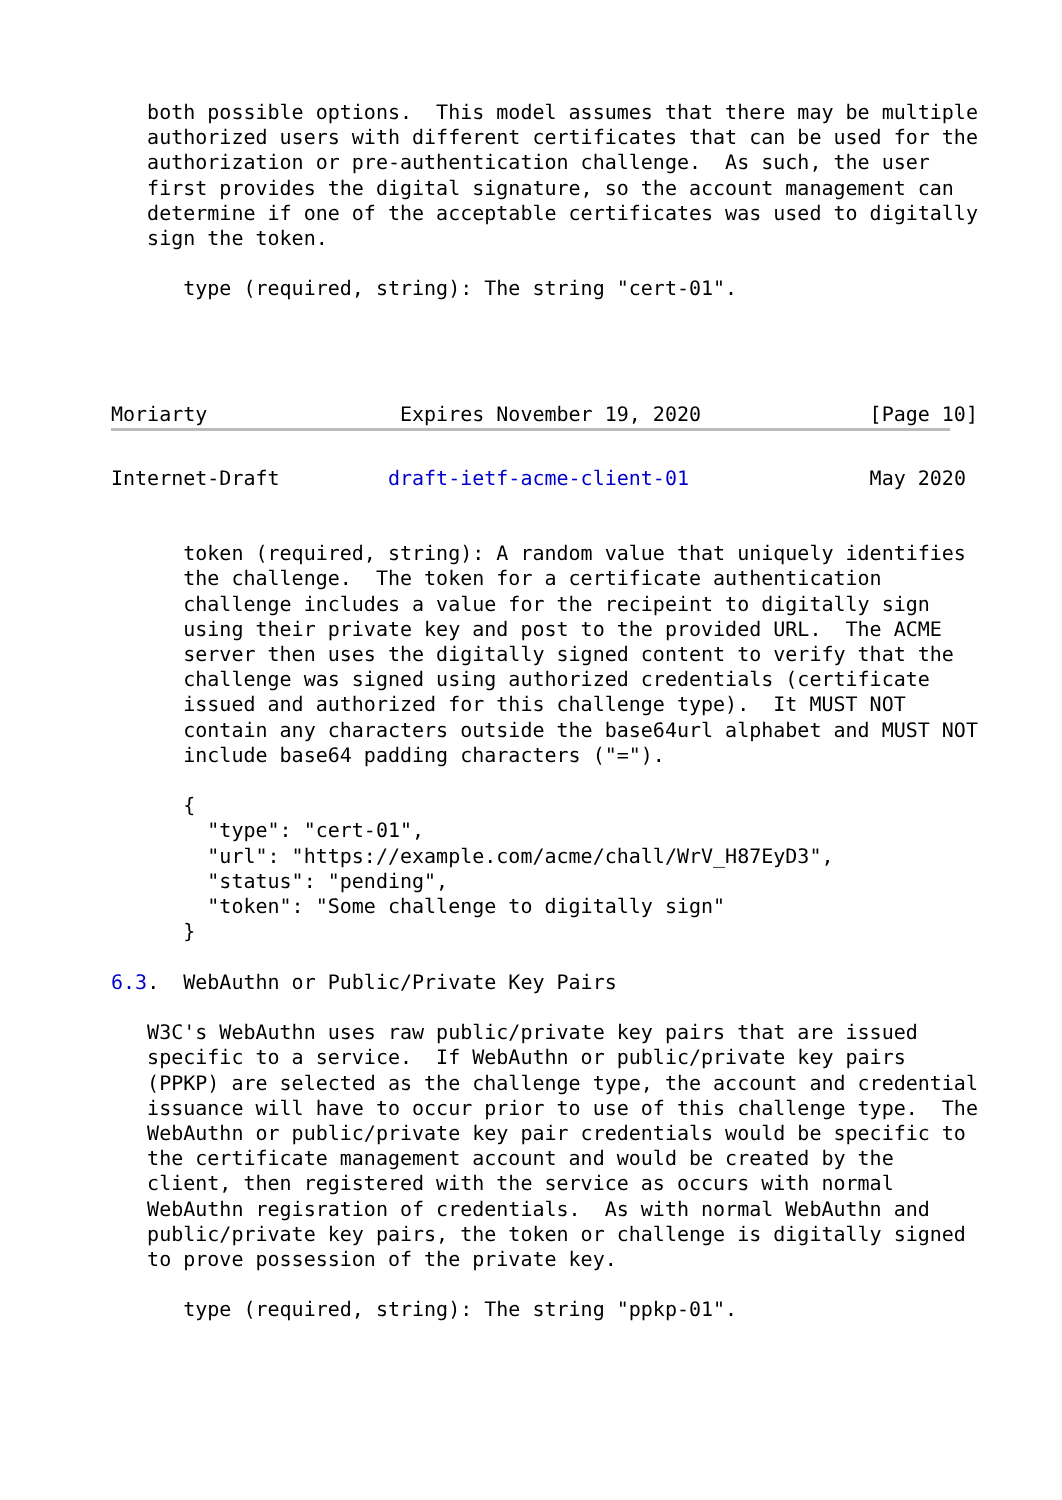both possible options.  This model assumes that there may be multiple
   authorized users with different certificates that can be used for the
   authorization or pre-authentication challenge.  As such, the user
   first provides the digital signature, so the account management can
   determine if one of the acceptable certificates was used to digitally
   sign the token.

      type (required, string): The string "cert-01".




Moriarty                Expires November 19, 2020              [Page 10]
Internet-Draft         draft-ietf-acme-client-01               May 2020


      token (required, string): A random value that uniquely identifies
      the challenge.  The token for a certificate authentication
      challenge includes a value for the recipeint to digitally sign
      using their private key and post to the provided URL.  The ACME
      server then uses the digitally signed content to verify that the
      challenge was signed using authorized credentials (certificate
      issued and authorized for this challenge type).  It MUST NOT
      contain any characters outside the base64url alphabet and MUST NOT
      include base64 padding characters ("=").

      {
        "type": "cert-01",
        "url": "https://example.com/acme/chall/WrV_H87EyD3",
        "status": "pending",
        "token": "Some challenge to digitally sign"
      }

6.3.  WebAuthn or Public/Private Key Pairs

   W3C's WebAuthn uses raw public/private key pairs that are issued
   specific to a service.  If WebAuthn or public/private key pairs
   (PPKP) are selected as the challenge type, the account and credential
   issuance will have to occur prior to use of this challenge type.  The
   WebAuthn or public/private key pair credentials would be specific to
   the certificate management account and would be created by the
   client, then registered with the service as occurs with normal
   WebAuthn regisration of credentials.  As with normal WebAuthn and
   public/private key pairs, the token or challenge is digitally signed
   to prove possession of the private key.

      type (required, string): The string "ppkp-01".